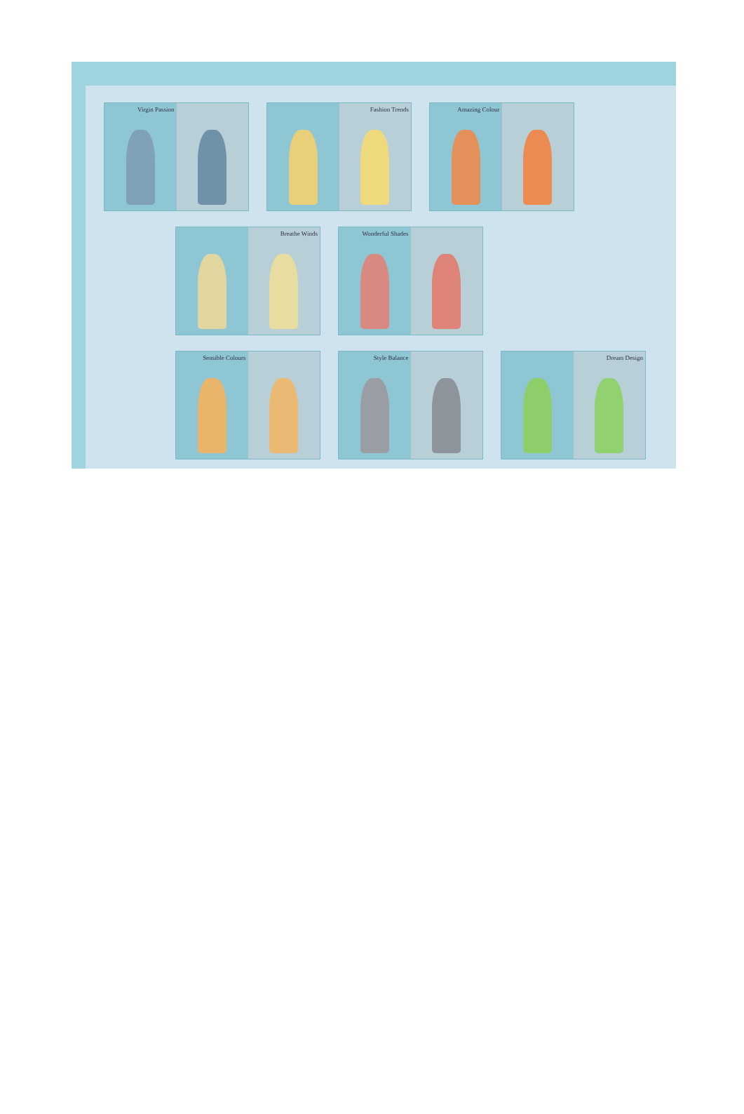Virgin Passion Fashion Trends Amazing Colour
Breathe Winds Wonderful Shades
Sensible Colours Style Balance Dream Design